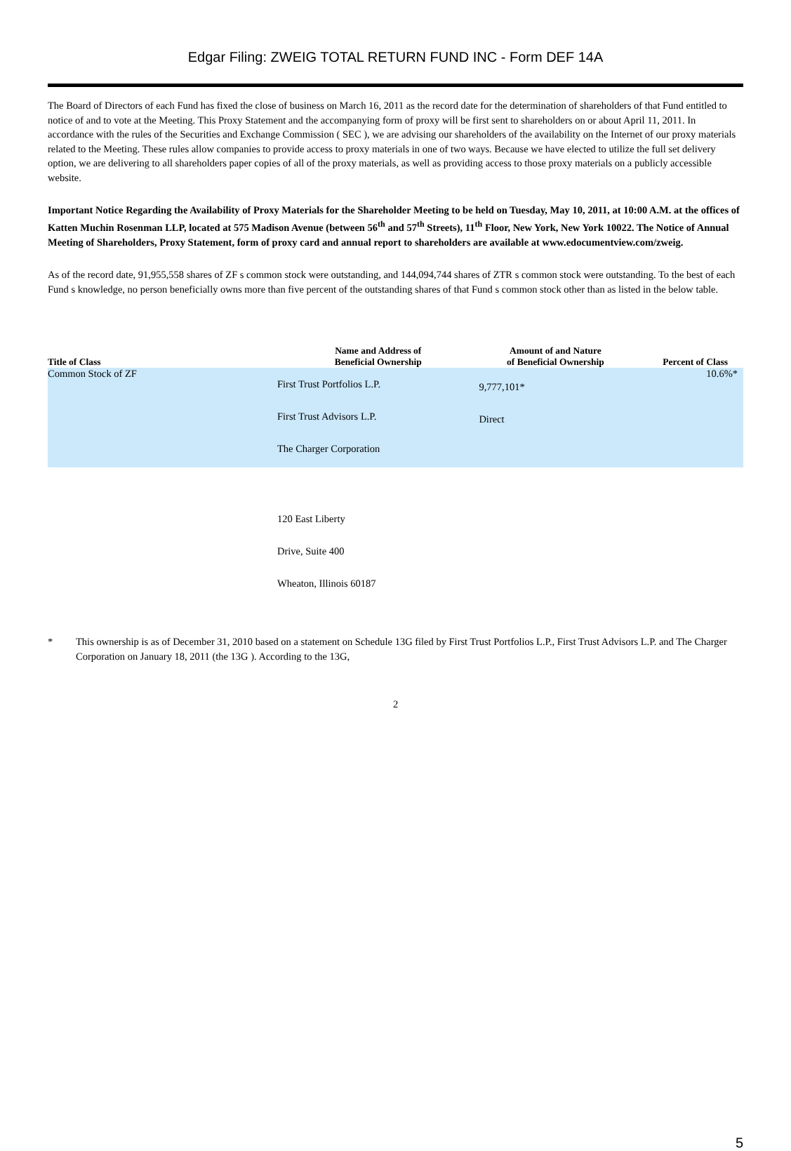Edgar Filing: ZWEIG TOTAL RETURN FUND INC - Form DEF 14A
The Board of Directors of each Fund has fixed the close of business on March 16, 2011 as the record date for the determination of shareholders of that Fund entitled to notice of and to vote at the Meeting. This Proxy Statement and the accompanying form of proxy will be first sent to shareholders on or about April 11, 2011. In accordance with the rules of the Securities and Exchange Commission ( SEC ), we are advising our shareholders of the availability on the Internet of our proxy materials related to the Meeting. These rules allow companies to provide access to proxy materials in one of two ways. Because we have elected to utilize the full set delivery option, we are delivering to all shareholders paper copies of all of the proxy materials, as well as providing access to those proxy materials on a publicly accessible website.
Important Notice Regarding the Availability of Proxy Materials for the Shareholder Meeting to be held on Tuesday, May 10, 2011, at 10:00 A.M. at the offices of Katten Muchin Rosenman LLP, located at 575 Madison Avenue (between 56<sup>th</sup> and 57<sup>th</sup> Streets), 11<sup>th</sup> Floor, New York, New York 10022. The Notice of Annual Meeting of Shareholders, Proxy Statement, form of proxy card and annual report to shareholders are available at www.edocumentview.com/zweig.
As of the record date, 91,955,558 shares of ZF s common stock were outstanding, and 144,094,744 shares of ZTR s common stock were outstanding. To the best of each Fund s knowledge, no person beneficially owns more than five percent of the outstanding shares of that Fund s common stock other than as listed in the below table.
| Title of Class | Name and Address of Beneficial Ownership | Amount of and Nature of Beneficial Ownership | Percent of Class |
| --- | --- | --- | --- |
| Common Stock of ZF | First Trust Portfolios L.P. First Trust Advisors L.P. The Charger Corporation | 9,777,101* Direct | 10.6%* |
| | 120 East Liberty Drive, Suite 400 Wheaton, Illinois 60187 | | |
* This ownership is as of December 31, 2010 based on a statement on Schedule 13G filed by First Trust Portfolios L.P., First Trust Advisors L.P. and The Charger Corporation on January 18, 2011 (the 13G ). According to the 13G,
2
5